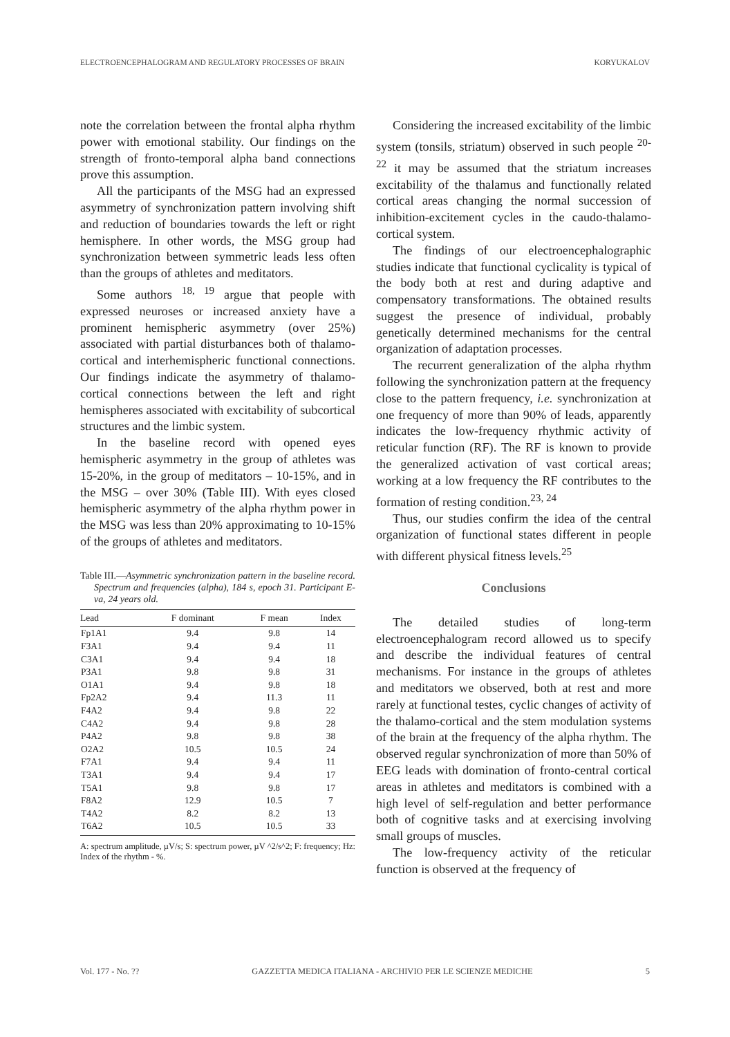ELECTROENCEPHALOGRAM AND REGULATORY PROCESSES OF BRAIN KORYUKALOV
note the correlation between the frontal alpha rhythm power with emotional stability. Our findings on the strength of fronto-temporal alpha band connections prove this assumption.
All the participants of the MSG had an expressed asymmetry of synchronization pattern involving shift and reduction of boundaries towards the left or right hemisphere. In other words, the MSG group had synchronization between symmetric leads less often than the groups of athletes and meditators.
Some authors <sup>18, 19</sup> argue that people with expressed neuroses or increased anxiety have a prominent hemispheric asymmetry (over 25%) associated with partial disturbances both of thalamo-cortical and interhemispheric functional connections. Our findings indicate the asymmetry of thalamo-cortical connections between the left and right hemispheres associated with excitability of subcortical structures and the limbic system.
In the baseline record with opened eyes hemispheric asymmetry in the group of athletes was 15-20%, in the group of meditators – 10-15%, and in the MSG – over 30% (Table III). With eyes closed hemispheric asymmetry of the alpha rhythm power in the MSG was less than 20% approximating to 10-15% of the groups of athletes and meditators.
Table III.—Asymmetric synchronization pattern in the baseline record. Spectrum and frequencies (alpha), 184 s, epoch 31. Participant E-va, 24 years old.
| Lead | F dominant | F mean | Index |
| --- | --- | --- | --- |
| Fp1A1 | 9.4 | 9.8 | 14 |
| F3A1 | 9.4 | 9.4 | 11 |
| C3A1 | 9.4 | 9.4 | 18 |
| P3A1 | 9.8 | 9.8 | 31 |
| O1A1 | 9.4 | 9.8 | 18 |
| Fp2A2 | 9.4 | 11.3 | 11 |
| F4A2 | 9.4 | 9.8 | 22 |
| C4A2 | 9.4 | 9.8 | 28 |
| P4A2 | 9.8 | 9.8 | 38 |
| O2A2 | 10.5 | 10.5 | 24 |
| F7A1 | 9.4 | 9.4 | 11 |
| T3A1 | 9.4 | 9.4 | 17 |
| T5A1 | 9.8 | 9.8 | 17 |
| F8A2 | 12.9 | 10.5 | 7 |
| T4A2 | 8.2 | 8.2 | 13 |
| T6A2 | 10.5 | 10.5 | 33 |
A: spectrum amplitude, µV/s; S: spectrum power, µV ^2/s^2; F: frequency; Hz: Index of the rhythm - %.
Considering the increased excitability of the limbic system (tonsils, striatum) observed in such people <sup>20-22</sup> it may be assumed that the striatum increases excitability of the thalamus and functionally related cortical areas changing the normal succession of inhibition-excitement cycles in the caudo-thalamo-cortical system.
The findings of our electroencephalographic studies indicate that functional cyclicality is typical of the body both at rest and during adaptive and compensatory transformations. The obtained results suggest the presence of individual, probably genetically determined mechanisms for the central organization of adaptation processes.
The recurrent generalization of the alpha rhythm following the synchronization pattern at the frequency close to the pattern frequency, i.e. synchronization at one frequency of more than 90% of leads, apparently indicates the low-frequency rhythmic activity of reticular function (RF). The RF is known to provide the generalized activation of vast cortical areas; working at a low frequency the RF contributes to the formation of resting condition.<sup>23, 24</sup>
Thus, our studies confirm the idea of the central organization of functional states different in people with different physical fitness levels.<sup>25</sup>
Conclusions
The detailed studies of long-term electroencephalogram record allowed us to specify and describe the individual features of central mechanisms. For instance in the groups of athletes and meditators we observed, both at rest and more rarely at functional testes, cyclic changes of activity of the thalamo-cortical and the stem modulation systems of the brain at the frequency of the alpha rhythm. The observed regular synchronization of more than 50% of EEG leads with domination of fronto-central cortical areas in athletes and meditators is combined with a high level of self-regulation and better performance both of cognitive tasks and at exercising involving small groups of muscles.
The low-frequency activity of the reticular function is observed at the frequency of
Vol. 177 - No. ?? GAZZETTA MEDICA ITALIANA - ARCHIVIO PER LE SCIENZE MEDICHE 5